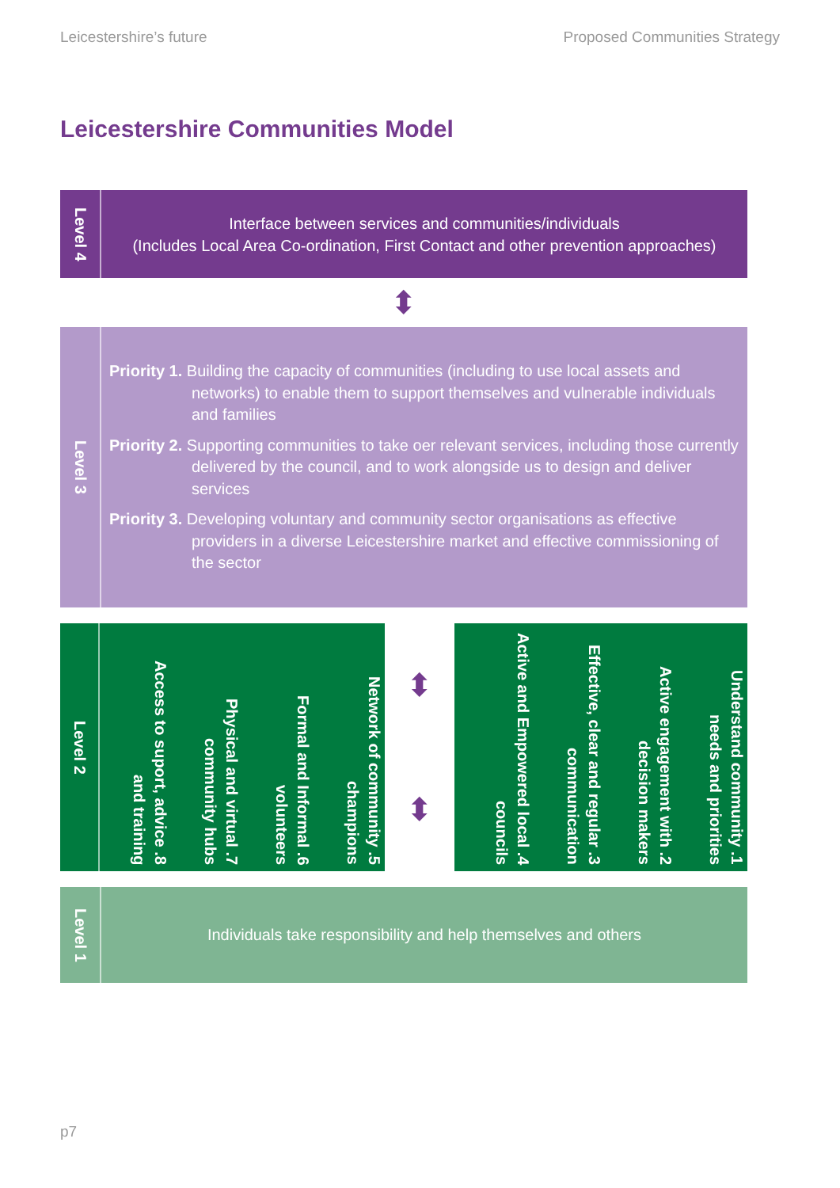Leicestershire’s future Proposed Communities Strategy
Leicestershire Communities Model
Level 4
Interface between services and communities/individuals
(Includes Local Area Co-ordination, First Contact and other prevention approaches)
⬍
Level 3
Priority 1. Building the capacity of communities (including to use local assets and networks) to enable them to support themselves and vulnerable individuals and families
Priority 2. Supporting communities to take oer relevant services, including those currently delivered by the council, and to work alongside us to design and deliver services
Priority 3. Developing voluntary and community sector organisations as effective providers in a diverse Leicestershire market and effective commissioning of the sector
Level 2
1. Understand community needs and priorities
2. Active engagement with decision makers
3. Effective, clear and regular communication
4. Active and Empowered local councils
⬍
⬍
5. Network of community champions
6. Formal and Informal volunteers
7. Physical and virtual community hubs
8. Access to suport, advice and training
Level 1
Individuals take responsibility and help themselves and others
p7